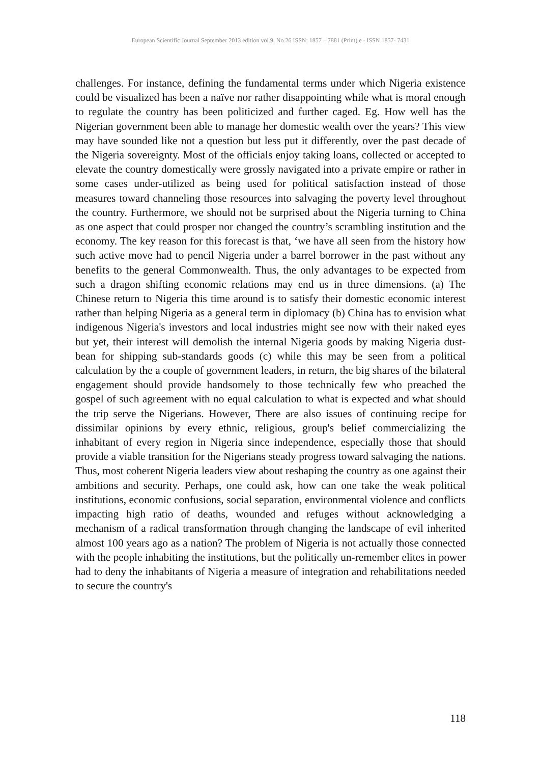European Scientific Journal September 2013 edition vol.9, No.26 ISSN: 1857 – 7881 (Print) e - ISSN 1857- 7431
challenges. For instance, defining the fundamental terms under which Nigeria existence could be visualized has been a naïve nor rather disappointing while what is moral enough to regulate the country has been politicized and further caged. Eg. How well has the Nigerian government been able to manage her domestic wealth over the years? This view may have sounded like not a question but less put it differently, over the past decade of the Nigeria sovereignty. Most of the officials enjoy taking loans, collected or accepted to elevate the country domestically were grossly navigated into a private empire or rather in some cases under-utilized as being used for political satisfaction instead of those measures toward channeling those resources into salvaging the poverty level throughout the country. Furthermore, we should not be surprised about the Nigeria turning to China as one aspect that could prosper nor changed the country’s scrambling institution and the economy. The key reason for this forecast is that, ‘we have all seen from the history how such active move had to pencil Nigeria under a barrel borrower in the past without any benefits to the general Commonwealth. Thus, the only advantages to be expected from such a dragon shifting economic relations may end us in three dimensions. (a) The Chinese return to Nigeria this time around is to satisfy their domestic economic interest rather than helping Nigeria as a general term in diplomacy (b) China has to envision what indigenous Nigeria's investors and local industries might see now with their naked eyes but yet, their interest will demolish the internal Nigeria goods by making Nigeria dust-bean for shipping sub-standards goods (c) while this may be seen from a political calculation by the a couple of government leaders, in return, the big shares of the bilateral engagement should provide handsomely to those technically few who preached the gospel of such agreement with no equal calculation to what is expected and what should the trip serve the Nigerians. However, There are also issues of continuing recipe for dissimilar opinions by every ethnic, religious, group's belief commercializing the inhabitant of every region in Nigeria since independence, especially those that should provide a viable transition for the Nigerians steady progress toward salvaging the nations. Thus, most coherent Nigeria leaders view about reshaping the country as one against their ambitions and security. Perhaps, one could ask, how can one take the weak political institutions, economic confusions, social separation, environmental violence and conflicts impacting high ratio of deaths, wounded and refuges without acknowledging a mechanism of a radical transformation through changing the landscape of evil inherited almost 100 years ago as a nation? The problem of Nigeria is not actually those connected with the people inhabiting the institutions, but the politically un-remember elites in power had to deny the inhabitants of Nigeria a measure of integration and rehabilitations needed to secure the country's
118